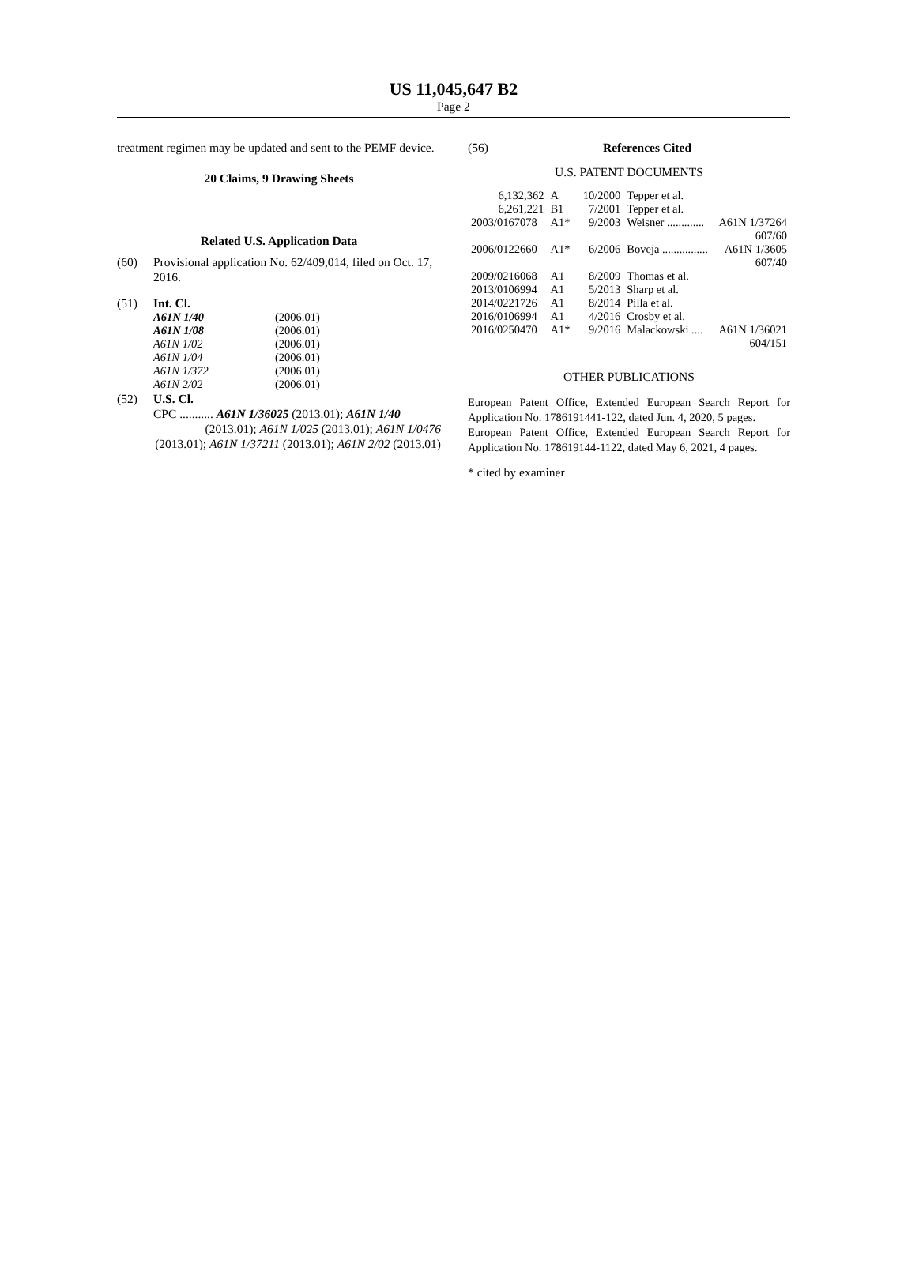US 11,045,647 B2
Page 2
treatment regimen may be updated and sent to the PEMF device.
20 Claims, 9 Drawing Sheets
Related U.S. Application Data
(60) Provisional application No. 62/409,014, filed on Oct. 17, 2016.
(51) Int. Cl.
| A61N 1/40 | (2006.01) |
| A61N 1/08 | (2006.01) |
| A61N 1/02 | (2006.01) |
| A61N 1/04 | (2006.01) |
| A61N 1/372 | (2006.01) |
| A61N 2/02 | (2006.01) |
(52) U.S. Cl.
CPC ........... A61N 1/36025 (2013.01); A61N 1/40
(2013.01); A61N 1/025 (2013.01); A61N 1/0476 (2013.01); A61N 1/37211 (2013.01); A61N 2/02 (2013.01)
(56) References Cited
U.S. PATENT DOCUMENTS
| 6,132,362 | A | 10/2000 | Tepper et al. |
| 6,261,221 | B1 | 7/2001 | Tepper et al. |
| 2003/0167078 | A1* | 9/2003 | Weisner ............. A61N 1/37264 607/60 |
| 2006/0122660 | A1* | 6/2006 | Boveja ................ A61N 1/3605 607/40 |
| 2009/0216068 | A1 | 8/2009 | Thomas et al. |
| 2013/0106994 | A1 | 5/2013 | Sharp et al. |
| 2014/0221726 | A1 | 8/2014 | Pilla et al. |
| 2016/0106994 | A1 | 4/2016 | Crosby et al. |
| 2016/0250470 | A1* | 9/2016 | Malackowski .... A61N 1/36021 604/151 |
OTHER PUBLICATIONS
European Patent Office, Extended European Search Report for Application No. 1786191441-122, dated Jun. 4, 2020, 5 pages.
European Patent Office, Extended European Search Report for Application No. 178619144-1122, dated May 6, 2021, 4 pages.
* cited by examiner